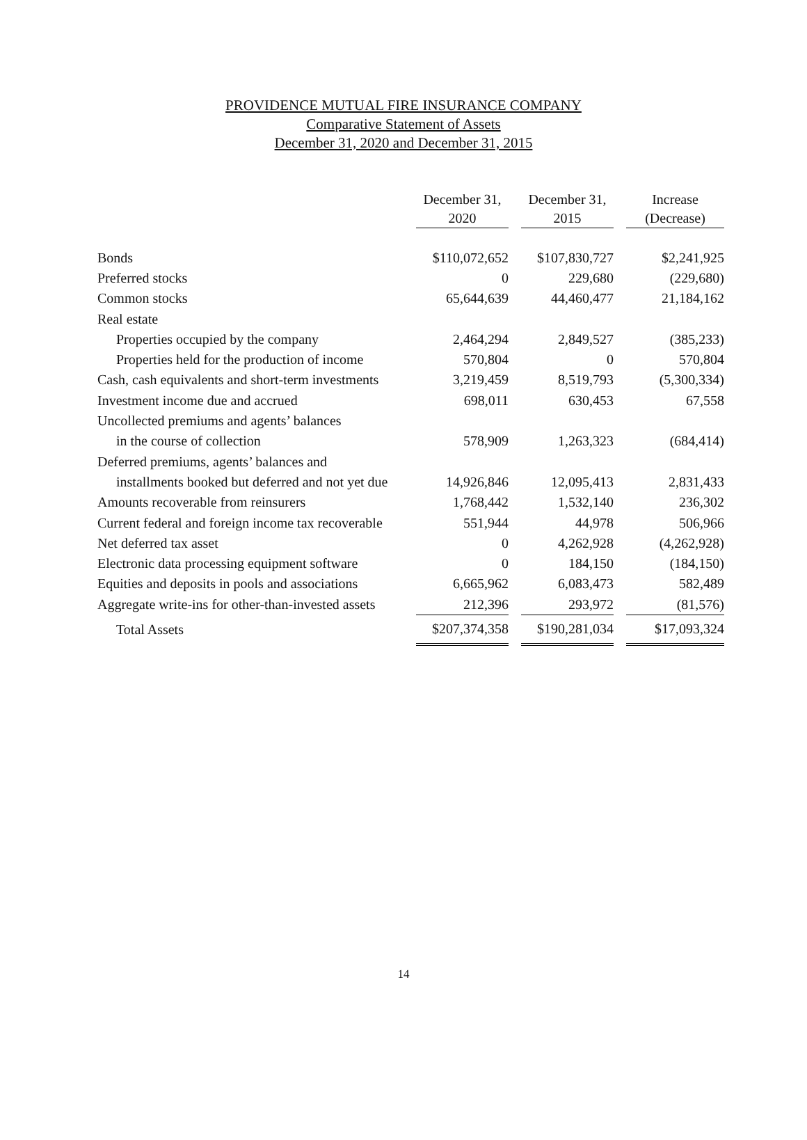PROVIDENCE MUTUAL FIRE INSURANCE COMPANY
Comparative Statement of Assets
December 31, 2020 and December 31, 2015
| | December 31, 2020 | | December 31, 2015 | | Increase (Decrease) |
| --- | --- | --- | --- | --- | --- |
| Bonds | $110,072,652 | | $107,830,727 | | $2,241,925 |
| Preferred stocks | 0 | | 229,680 | | (229,680) |
| Common stocks | 65,644,639 | | 44,460,477 | | 21,184,162 |
| Real estate | | | | | |
| Properties occupied by the company | 2,464,294 | | 2,849,527 | | (385,233) |
| Properties held for the production of income | 570,804 | | 0 | | 570,804 |
| Cash, cash equivalents and short-term investments | 3,219,459 | | 8,519,793 | | (5,300,334) |
| Investment income due and accrued | 698,011 | | 630,453 | | 67,558 |
| Uncollected premiums and agents’ balances | | | | | |
| in the course of collection | 578,909 | | 1,263,323 | | (684,414) |
| Deferred premiums, agents’ balances and | | | | | |
| installments booked but deferred and not yet due | 14,926,846 | | 12,095,413 | | 2,831,433 |
| Amounts recoverable from reinsurers | 1,768,442 | | 1,532,140 | | 236,302 |
| Current federal and foreign income tax recoverable | 551,944 | | 44,978 | | 506,966 |
| Net deferred tax asset | 0 | | 4,262,928 | | (4,262,928) |
| Electronic data processing equipment software | 0 | | 184,150 | | (184,150) |
| Equities and deposits in pools and associations | 6,665,962 | | 6,083,473 | | 582,489 |
| Aggregate write-ins for other-than-invested assets | 212,396 | | 293,972 | | (81,576) |
| Total Assets | $207,374,358 | | $190,281,034 | | $17,093,324 |
14